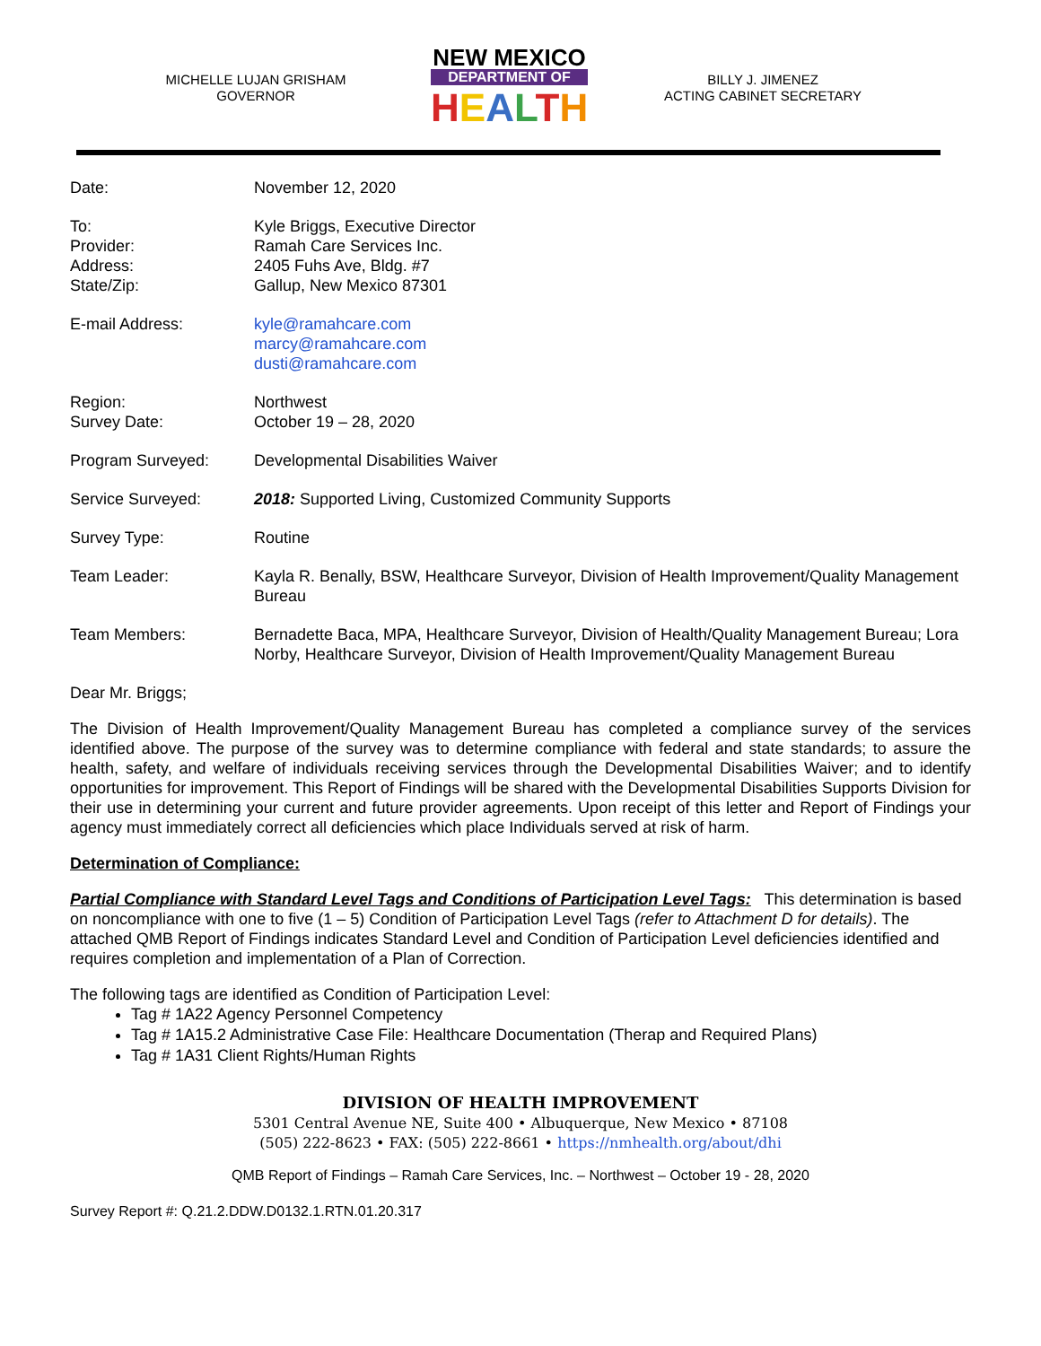MICHELLE LUJAN GRISHAM
GOVERNOR
NEW MEXICO
DEPARTMENT OF
HEALTH
BILLY J. JIMENEZ
ACTING CABINET SECRETARY
| Date: | November 12, 2020 |
| To: Provider: Address: State/Zip: | Kyle Briggs, Executive Director Ramah Care Services Inc. 2405 Fuhs Ave, Bldg. #7 Gallup, New Mexico 87301 |
| E-mail Address: | kyle@ramahcare.com marcy@ramahcare.com dusti@ramahcare.com |
| Region: Survey Date: | Northwest October 19 – 28, 2020 |
| Program Surveyed: | Developmental Disabilities Waiver |
| Service Surveyed: | 2018: Supported Living, Customized Community Supports |
| Survey Type: | Routine |
| Team Leader: | Kayla R. Benally, BSW, Healthcare Surveyor, Division of Health Improvement/Quality Management Bureau |
| Team Members: | Bernadette Baca, MPA, Healthcare Surveyor, Division of Health/Quality Management Bureau; Lora Norby, Healthcare Surveyor, Division of Health Improvement/Quality Management Bureau |
Dear Mr. Briggs;
The Division of Health Improvement/Quality Management Bureau has completed a compliance survey of the services identified above. The purpose of the survey was to determine compliance with federal and state standards; to assure the health, safety, and welfare of individuals receiving services through the Developmental Disabilities Waiver; and to identify opportunities for improvement. This Report of Findings will be shared with the Developmental Disabilities Supports Division for their use in determining your current and future provider agreements. Upon receipt of this letter and Report of Findings your agency must immediately correct all deficiencies which place Individuals served at risk of harm.
Determination of Compliance:
Partial Compliance with Standard Level Tags and Conditions of Participation Level Tags: This determination is based on noncompliance with one to five (1 – 5) Condition of Participation Level Tags (refer to Attachment D for details). The attached QMB Report of Findings indicates Standard Level and Condition of Participation Level deficiencies identified and requires completion and implementation of a Plan of Correction.
The following tags are identified as Condition of Participation Level:
Tag # 1A22 Agency Personnel Competency
Tag # 1A15.2 Administrative Case File: Healthcare Documentation (Therap and Required Plans)
Tag # 1A31 Client Rights/Human Rights
DIVISION OF HEALTH IMPROVEMENT
5301 Central Avenue NE, Suite 400 • Albuquerque, New Mexico • 87108
(505) 222-8623 • FAX: (505) 222-8661 • https://nmhealth.org/about/dhi
QMB Report of Findings – Ramah Care Services, Inc. – Northwest – October 19 - 28, 2020
Survey Report #: Q.21.2.DDW.D0132.1.RTN.01.20.317